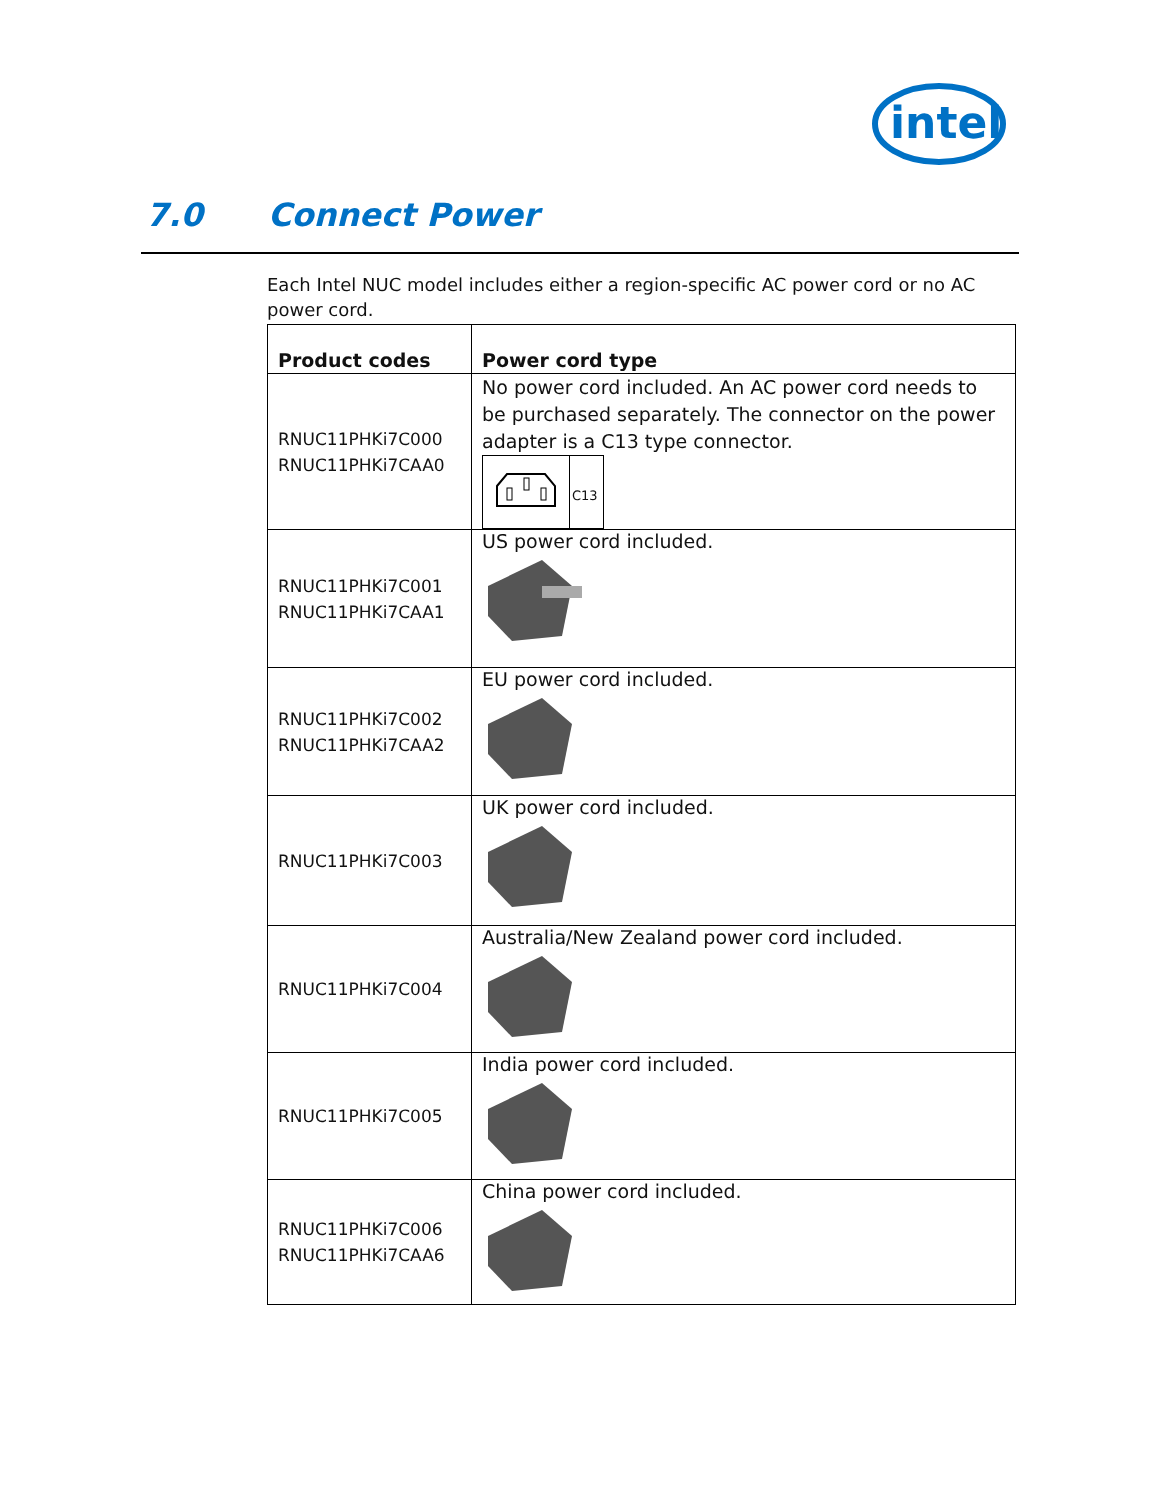intel
7.0 Connect Power
Each Intel NUC model includes either a region-specific AC power cord or no AC power cord.
| Product codes | Power cord type |
| --- | --- |
| RNUC11PHKi7C000 RNUC11PHKi7CAA0 | No power cord included. An AC power cord needs to be purchased separately. The connector on the power adapter is a C13 type connector. C13 |
| RNUC11PHKi7C001 RNUC11PHKi7CAA1 | US power cord included. |
| RNUC11PHKi7C002 RNUC11PHKi7CAA2 | EU power cord included. |
| RNUC11PHKi7C003 | UK power cord included. |
| RNUC11PHKi7C004 | Australia/New Zealand power cord included. |
| RNUC11PHKi7C005 | India power cord included. |
| RNUC11PHKi7C006 RNUC11PHKi7CAA6 | China power cord included. |